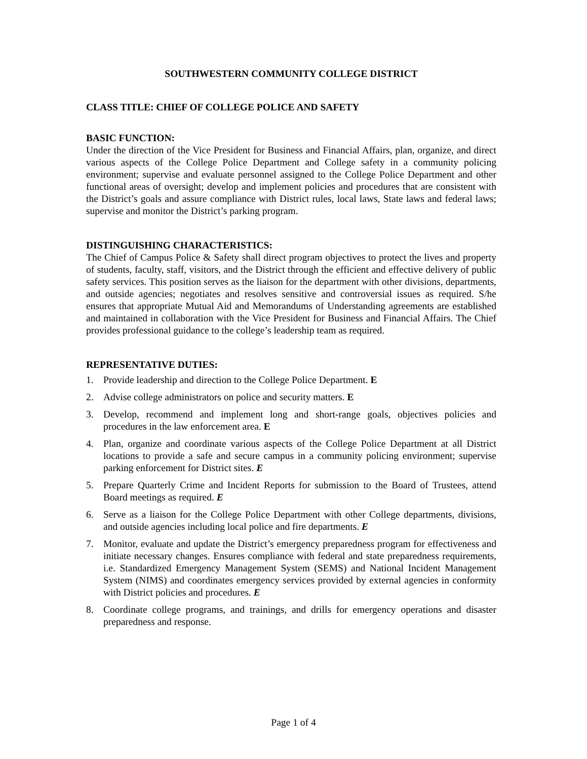SOUTHWESTERN COMMUNITY COLLEGE DISTRICT
CLASS TITLE: CHIEF OF COLLEGE POLICE AND SAFETY
BASIC FUNCTION:
Under the direction of the Vice President for Business and Financial Affairs, plan, organize, and direct various aspects of the College Police Department and College safety in a community policing environment; supervise and evaluate personnel assigned to the College Police Department and other functional areas of oversight; develop and implement policies and procedures that are consistent with the District’s goals and assure compliance with District rules, local laws, State laws and federal laws; supervise and monitor the District’s parking program.
DISTINGUISHING CHARACTERISTICS:
The Chief of Campus Police & Safety shall direct program objectives to protect the lives and property of students, faculty, staff, visitors, and the District through the efficient and effective delivery of public safety services. This position serves as the liaison for the department with other divisions, departments, and outside agencies; negotiates and resolves sensitive and controversial issues as required. S/he ensures that appropriate Mutual Aid and Memorandums of Understanding agreements are established and maintained in collaboration with the Vice President for Business and Financial Affairs. The Chief provides professional guidance to the college’s leadership team as required.
REPRESENTATIVE DUTIES:
1. Provide leadership and direction to the College Police Department. E
2. Advise college administrators on police and security matters. E
3. Develop, recommend and implement long and short-range goals, objectives policies and procedures in the law enforcement area. E
4. Plan, organize and coordinate various aspects of the College Police Department at all District locations to provide a safe and secure campus in a community policing environment; supervise parking enforcement for District sites. E
5. Prepare Quarterly Crime and Incident Reports for submission to the Board of Trustees, attend Board meetings as required. E
6. Serve as a liaison for the College Police Department with other College departments, divisions, and outside agencies including local police and fire departments. E
7. Monitor, evaluate and update the District’s emergency preparedness program for effectiveness and initiate necessary changes. Ensures compliance with federal and state preparedness requirements, i.e. Standardized Emergency Management System (SEMS) and National Incident Management System (NIMS) and coordinates emergency services provided by external agencies in conformity with District policies and procedures. E
8. Coordinate college programs, and trainings, and drills for emergency operations and disaster preparedness and response.
Page 1 of 4